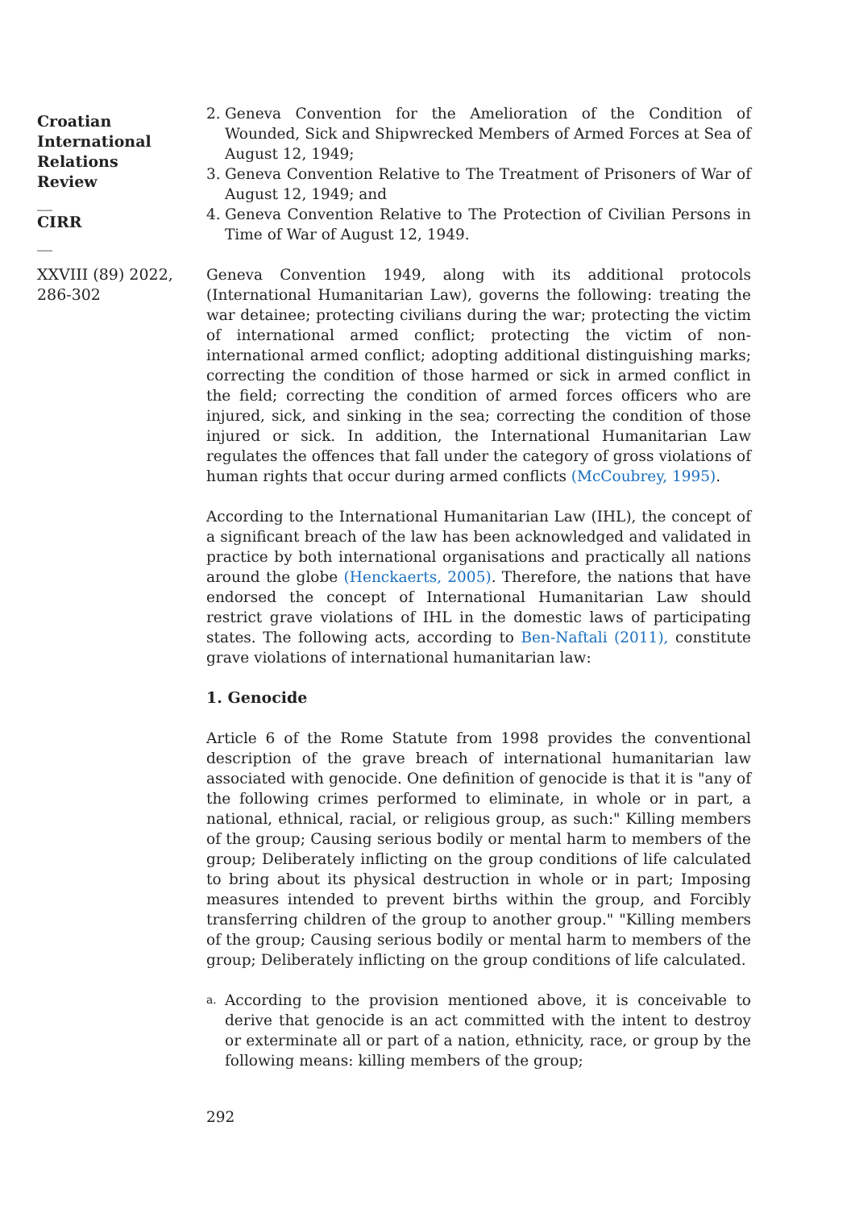Croatian International Relations Review
__
CIRR
__
XXVIII (89) 2022, 286-302
2. Geneva Convention for the Amelioration of the Condition of Wounded, Sick and Shipwrecked Members of Armed Forces at Sea of August 12, 1949;
3. Geneva Convention Relative to The Treatment of Prisoners of War of August 12, 1949; and
4. Geneva Convention Relative to The Protection of Civilian Persons in Time of War of August 12, 1949.
Geneva Convention 1949, along with its additional protocols (International Humanitarian Law), governs the following: treating the war detainee; protecting civilians during the war; protecting the victim of international armed conflict; protecting the victim of non-international armed conflict; adopting additional distinguishing marks; correcting the condition of those harmed or sick in armed conflict in the field; correcting the condition of armed forces officers who are injured, sick, and sinking in the sea; correcting the condition of those injured or sick. In addition, the International Humanitarian Law regulates the offences that fall under the category of gross violations of human rights that occur during armed conflicts (McCoubrey, 1995).
According to the International Humanitarian Law (IHL), the concept of a significant breach of the law has been acknowledged and validated in practice by both international organisations and practically all nations around the globe (Henckaerts, 2005). Therefore, the nations that have endorsed the concept of International Humanitarian Law should restrict grave violations of IHL in the domestic laws of participating states. The following acts, according to Ben-Naftali (2011), constitute grave violations of international humanitarian law:
1. Genocide
Article 6 of the Rome Statute from 1998 provides the conventional description of the grave breach of international humanitarian law associated with genocide. One definition of genocide is that it is "any of the following crimes performed to eliminate, in whole or in part, a national, ethnical, racial, or religious group, as such:" Killing members of the group; Causing serious bodily or mental harm to members of the group; Deliberately inflicting on the group conditions of life calculated to bring about its physical destruction in whole or in part; Imposing measures intended to prevent births within the group, and Forcibly transferring children of the group to another group." "Killing members of the group; Causing serious bodily or mental harm to members of the group; Deliberately inflicting on the group conditions of life calculated.
a. According to the provision mentioned above, it is conceivable to derive that genocide is an act committed with the intent to destroy or exterminate all or part of a nation, ethnicity, race, or group by the following means: killing members of the group;
292